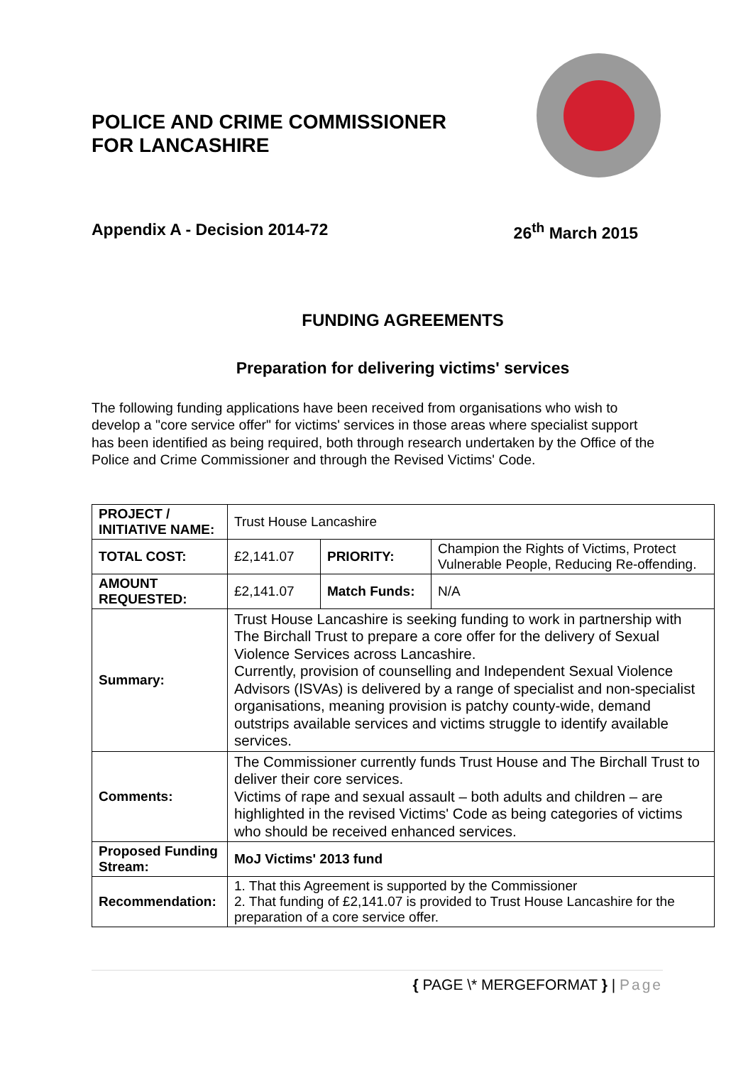POLICE AND CRIME COMMISSIONER
FOR LANCASHIRE
Appendix A - Decision 2014-72 26<sup>th</sup> March 2015
FUNDING AGREEMENTS
Preparation for delivering victims' services
The following funding applications have been received from organisations who wish to develop a "core service offer" for victims' services in those areas where specialist support has been identified as being required, both through research undertaken by the Office of the Police and Crime Commissioner and through the Revised Victims' Code.
| PROJECT / INITIATIVE NAME: | Trust House Lancashire | | |
| TOTAL COST: | £2,141.07 | PRIORITY: | Champion the Rights of Victims, Protect Vulnerable People, Reducing Re-offending. |
| AMOUNT REQUESTED: | £2,141.07 | Match Funds: | N/A |
| Summary: | Trust House Lancashire is seeking funding to work in partnership with The Birchall Trust to prepare a core offer for the delivery of Sexual Violence Services across Lancashire. Currently, provision of counselling and Independent Sexual Violence Advisors (ISVAs) is delivered by a range of specialist and non-specialist organisations, meaning provision is patchy county-wide, demand outstrips available services and victims struggle to identify available services. | | |
| Comments: | The Commissioner currently funds Trust House and The Birchall Trust to deliver their core services. Victims of rape and sexual assault – both adults and children – are highlighted in the revised Victims' Code as being categories of victims who should be received enhanced services. | | |
| Proposed Funding Stream: | MoJ Victims' 2013 fund | | |
| Recommendation: | 1. That this Agreement is supported by the Commissioner 2. That funding of £2,141.07 is provided to Trust House Lancashire for the preparation of a core service offer. | | |
{ PAGE \* MERGEFORMAT } | Page